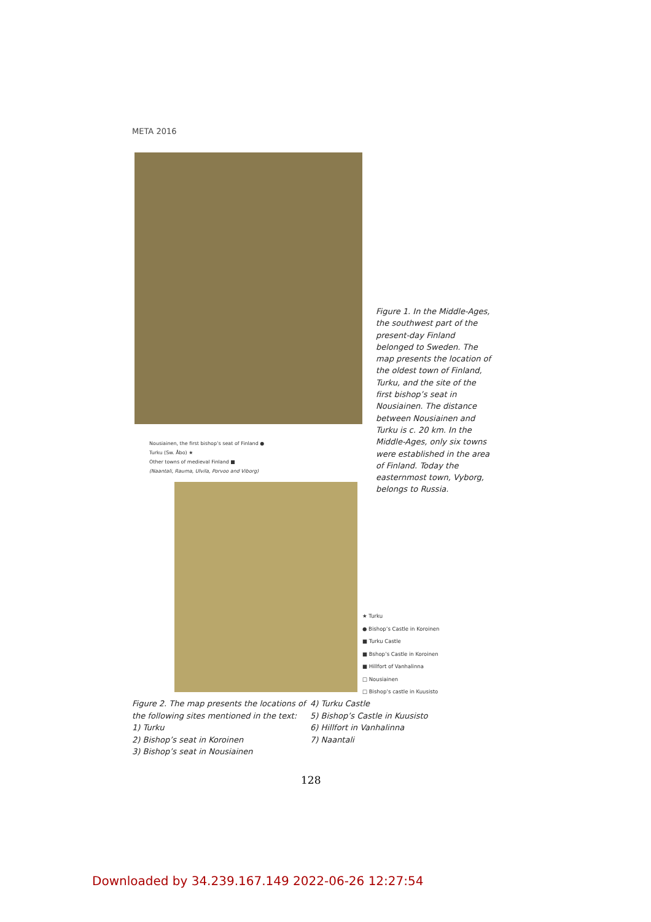META 2016
Figure 1. In the Middle-Ages, the southwest part of the present-day Finland belonged to Sweden. The map presents the location of the oldest town of Finland, Turku, and the site of the first bishop’s seat in Nousiainen. The distance between Nousiainen and Turku is c. 20 km. In the Middle-Ages, only six towns were established in the area of Finland. Today the easternmost town, Vyborg, belongs to Russia.
Nousiainen, the first bishop’s seat of Finland ●
Turku (Sw. Åbo) ★
Other towns of medieval Finland ■
(Naantali, Rauma, Ulvila, Porvoo and Viborg)
★ Turku
● Bishop’s Castle in Koroinen
■ Turku Castle
■ Bshop’s Castle in Koroinen
■ Hillfort of Vanhalinna
□ Nousiainen
□ Bishop’s castle in Kuusisto
Figure 2. The map presents the locations of the following sites mentioned in the text:
1) Turku
2) Bishop’s seat in Koroinen
3) Bishop’s seat in Nousiainen
4) Turku Castle
5) Bishop’s Castle in Kuusisto
6) Hillfort in Vanhalinna
7) Naantali
128
Downloaded by 34.239.167.149 2022-06-26 12:27:54